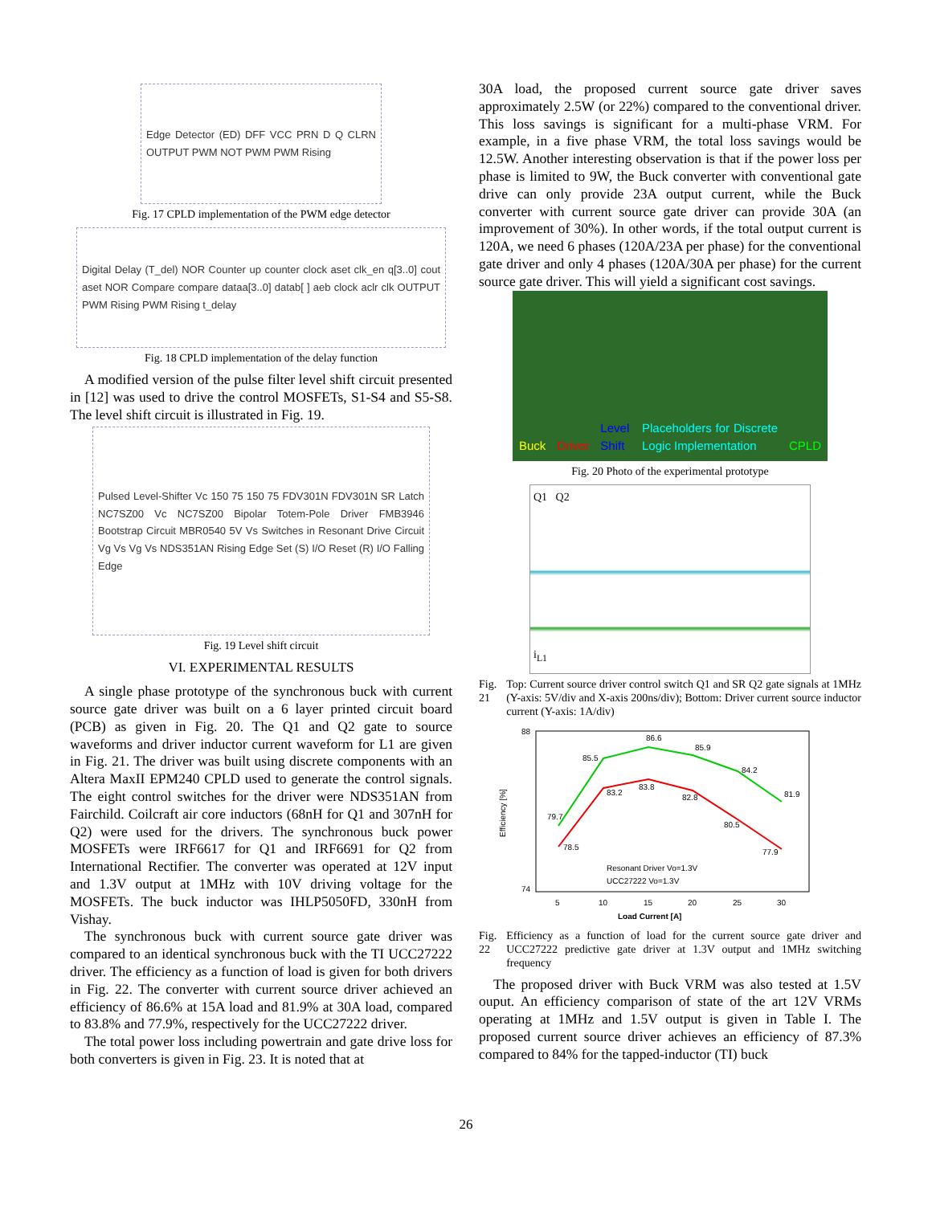Edge Detector (ED) DFF VCC PRN D Q CLRN OUTPUT PWM NOT PWM PWM Rising
Fig. 17 CPLD implementation of the PWM edge detector
Digital Delay (T_del) NOR Counter up counter clock aset clk_en q[3..0] cout aset NOR Compare compare dataa[3..0] datab[ ] aeb clock aclr clk OUTPUT PWM Rising PWM Rising t_delay
Fig. 18 CPLD implementation of the delay function
A modified version of the pulse filter level shift circuit presented in [12] was used to drive the control MOSFETs, S1-S4 and S5-S8. The level shift circuit is illustrated in Fig. 19.
Pulsed Level-Shifter Vc 150 75 150 75 FDV301N FDV301N SR Latch NC7SZ00 Vc NC7SZ00 Bipolar Totem-Pole Driver FMB3946 Bootstrap Circuit MBR0540 5V Vs Switches in Resonant Drive Circuit Vg Vs Vg Vs NDS351AN Rising Edge Set (S) I/O Reset (R) I/O Falling Edge
Fig. 19 Level shift circuit
VI. EXPERIMENTAL RESULTS
A single phase prototype of the synchronous buck with current source gate driver was built on a 6 layer printed circuit board (PCB) as given in Fig. 20. The Q1 and Q2 gate to source waveforms and driver inductor current waveform for L1 are given in Fig. 21. The driver was built using discrete components with an Altera MaxII EPM240 CPLD used to generate the control signals. The eight control switches for the driver were NDS351AN from Fairchild. Coilcraft air core inductors (68nH for Q1 and 307nH for Q2) were used for the drivers. The synchronous buck power MOSFETs were IRF6617 for Q1 and IRF6691 for Q2 from International Rectifier. The converter was operated at 12V input and 1.3V output at 1MHz with 10V driving voltage for the MOSFETs. The buck inductor was IHLP5050FD, 330nH from Vishay.
The synchronous buck with current source gate driver was compared to an identical synchronous buck with the TI UCC27222 driver. The efficiency as a function of load is given for both drivers in Fig. 22. The converter with current source driver achieved an efficiency of 86.6% at 15A load and 81.9% at 30A load, compared to 83.8% and 77.9%, respectively for the UCC27222 driver.
The total power loss including powertrain and gate drive loss for both converters is given in Fig. 23. It is noted that at
30A load, the proposed current source gate driver saves approximately 2.5W (or 22%) compared to the conventional driver. This loss savings is significant for a multi-phase VRM. For example, in a five phase VRM, the total loss savings would be 12.5W. Another interesting observation is that if the power loss per phase is limited to 9W, the Buck converter with conventional gate drive can only provide 23A output current, while the Buck converter with current source gate driver can provide 30A (an improvement of 30%). In other words, if the total output current is 120A, we need 6 phases (120A/23A per phase) for the conventional gate driver and only 4 phases (120A/30A per phase) for the current source gate driver. This will yield a significant cost savings.
Buck Driver Level Shift Placeholders for Discrete Logic Implementation CPLD
Fig. 20 Photo of the experimental prototype
Q1 Q2
i<sub>L1</sub>
Fig. 21 Top: Current source driver control switch Q1 and SR Q2 gate signals at 1MHz (Y-axis: 5V/div and X-axis 200ns/div); Bottom: Driver current source inductor current (Y-axis: 1A/div)
88
74
Efficiency [%]
79.7
78.5
85.5
83.2
86.6
83.8
85.9
82.8
84.2
80.5
81.9
77.9
Resonant Driver Vo=1.3V
UCC27222 Vo=1.3V
5
10
15
20
25
30
Load Current [A]
Fig. 22 Efficiency as a function of load for the current source gate driver and UCC27222 predictive gate driver at 1.3V output and 1MHz switching frequency
The proposed driver with Buck VRM was also tested at 1.5V ouput. An efficiency comparison of state of the art 12V VRMs operating at 1MHz and 1.5V output is given in Table I. The proposed current source driver achieves an efficiency of 87.3% compared to 84% for the tapped-inductor (TI) buck
26